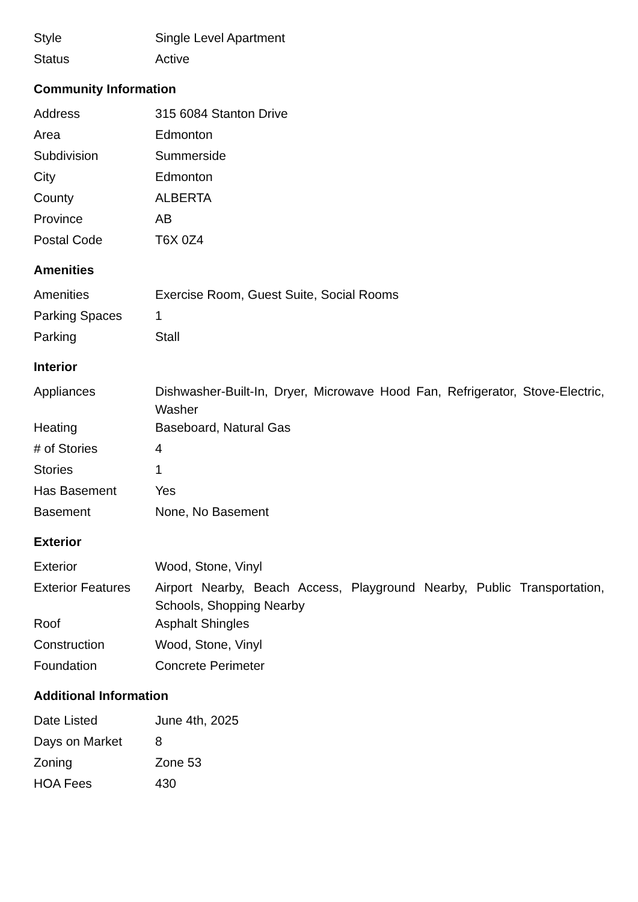| Style | Single Level Apartment |
| Status | Active |
Community Information
| Address | 315 6084 Stanton Drive |
| Area | Edmonton |
| Subdivision | Summerside |
| City | Edmonton |
| County | ALBERTA |
| Province | AB |
| Postal Code | T6X 0Z4 |
Amenities
| Amenities | Exercise Room, Guest Suite, Social Rooms |
| Parking Spaces | 1 |
| Parking | Stall |
Interior
| Appliances | Dishwasher-Built-In, Dryer, Microwave Hood Fan, Refrigerator, Stove-Electric, Washer |
| Heating | Baseboard, Natural Gas |
| # of Stories | 4 |
| Stories | 1 |
| Has Basement | Yes |
| Basement | None, No Basement |
Exterior
| Exterior | Wood, Stone, Vinyl |
| Exterior Features | Airport Nearby, Beach Access, Playground Nearby, Public Transportation, Schools, Shopping Nearby |
| Roof | Asphalt Shingles |
| Construction | Wood, Stone, Vinyl |
| Foundation | Concrete Perimeter |
Additional Information
| Date Listed | June 4th, 2025 |
| Days on Market | 8 |
| Zoning | Zone 53 |
| HOA Fees | 430 |